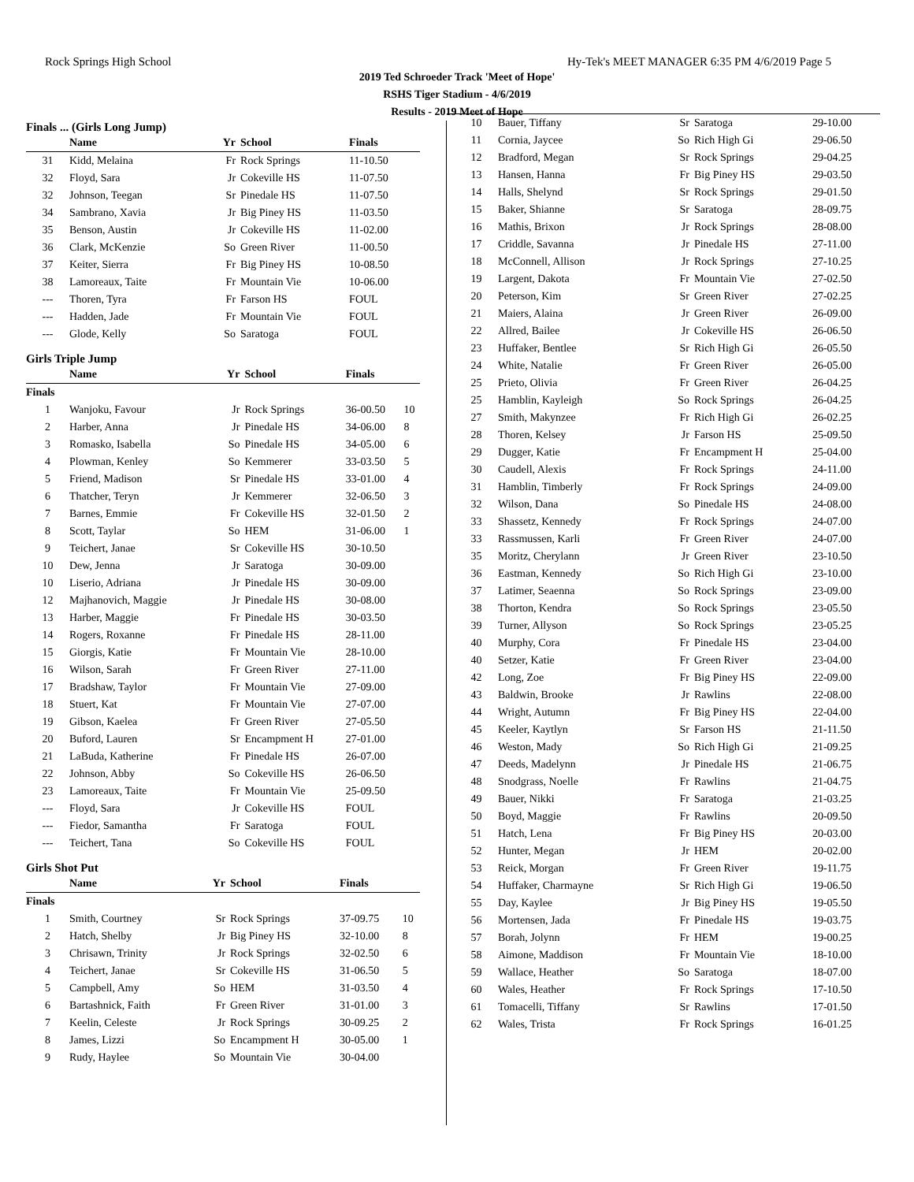Rock Springs High School Hy-Tek's MEET MANAGER 6:35 PM 4/6/2019 Page 5
2019 Ted Schroeder Track 'Meet of Hope'
RSHS Tiger Stadium - 4/6/2019
Results - 2019 Meet of Hope
Finals ... (Girls Long Jump)
| | Name | Yr | School | Finals | |
| --- | --- | --- | --- | --- | --- |
| 31 | Kidd, Melaina | Fr | Rock Springs | 11-10.50 | |
| 32 | Floyd, Sara | Jr | Cokeville HS | 11-07.50 | |
| 32 | Johnson, Teegan | Sr | Pinedale HS | 11-07.50 | |
| 34 | Sambrano, Xavia | Jr | Big Piney HS | 11-03.50 | |
| 35 | Benson, Austin | Jr | Cokeville HS | 11-02.00 | |
| 36 | Clark, McKenzie | So | Green River | 11-00.50 | |
| 37 | Keiter, Sierra | Fr | Big Piney HS | 10-08.50 | |
| 38 | Lamoreaux, Taite | Fr | Mountain Vie | 10-06.00 | |
| --- | Thoren, Tyra | Fr | Farson HS | FOUL | |
| --- | Hadden, Jade | Fr | Mountain Vie | FOUL | |
| --- | Glode, Kelly | So | Saratoga | FOUL | |
Girls Triple Jump
| | Name | Yr | School | Finals | |
| --- | --- | --- | --- | --- | --- |
| Finals | | | | | |
| 1 | Wanjoku, Favour | Jr | Rock Springs | 36-00.50 | 10 |
| 2 | Harber, Anna | Jr | Pinedale HS | 34-06.00 | 8 |
| 3 | Romasko, Isabella | So | Pinedale HS | 34-05.00 | 6 |
| 4 | Plowman, Kenley | So | Kemmerer | 33-03.50 | 5 |
| 5 | Friend, Madison | Sr | Pinedale HS | 33-01.00 | 4 |
| 6 | Thatcher, Teryn | Jr | Kemmerer | 32-06.50 | 3 |
| 7 | Barnes, Emmie | Fr | Cokeville HS | 32-01.50 | 2 |
| 8 | Scott, Taylar | So | HEM | 31-06.00 | 1 |
| 9 | Teichert, Janae | Sr | Cokeville HS | 30-10.50 | |
| 10 | Dew, Jenna | Jr | Saratoga | 30-09.00 | |
| 10 | Liserio, Adriana | Jr | Pinedale HS | 30-09.00 | |
| 12 | Majhanovich, Maggie | Jr | Pinedale HS | 30-08.00 | |
| 13 | Harber, Maggie | Fr | Pinedale HS | 30-03.50 | |
| 14 | Rogers, Roxanne | Fr | Pinedale HS | 28-11.00 | |
| 15 | Giorgis, Katie | Fr | Mountain Vie | 28-10.00 | |
| 16 | Wilson, Sarah | Fr | Green River | 27-11.00 | |
| 17 | Bradshaw, Taylor | Fr | Mountain Vie | 27-09.00 | |
| 18 | Stuert, Kat | Fr | Mountain Vie | 27-07.00 | |
| 19 | Gibson, Kaelea | Fr | Green River | 27-05.50 | |
| 20 | Buford, Lauren | Sr | Encampment H | 27-01.00 | |
| 21 | LaBuda, Katherine | Fr | Pinedale HS | 26-07.00 | |
| 22 | Johnson, Abby | So | Cokeville HS | 26-06.50 | |
| 23 | Lamoreaux, Taite | Fr | Mountain Vie | 25-09.50 | |
| --- | Floyd, Sara | Jr | Cokeville HS | FOUL | |
| --- | Fiedor, Samantha | Fr | Saratoga | FOUL | |
| --- | Teichert, Tana | So | Cokeville HS | FOUL | |
Girls Shot Put
| | Name | Yr | School | Finals | |
| --- | --- | --- | --- | --- | --- |
| Finals | | | | | |
| 1 | Smith, Courtney | Sr | Rock Springs | 37-09.75 | 10 |
| 2 | Hatch, Shelby | Jr | Big Piney HS | 32-10.00 | 8 |
| 3 | Chrisawn, Trinity | Jr | Rock Springs | 32-02.50 | 6 |
| 4 | Teichert, Janae | Sr | Cokeville HS | 31-06.50 | 5 |
| 5 | Campbell, Amy | So | HEM | 31-03.50 | 4 |
| 6 | Bartashnick, Faith | Fr | Green River | 31-01.00 | 3 |
| 7 | Keelin, Celeste | Jr | Rock Springs | 30-09.25 | 2 |
| 8 | James, Lizzi | So | Encampment H | 30-05.00 | 1 |
| 9 | Rudy, Haylee | So | Mountain Vie | 30-04.00 | |
| 10 | Bauer, Tiffany | Sr | Saratoga | 29-10.00 |
| 11 | Cornia, Jaycee | So | Rich High Gi | 29-06.50 |
| 12 | Bradford, Megan | Sr | Rock Springs | 29-04.25 |
| 13 | Hansen, Hanna | Fr | Big Piney HS | 29-03.50 |
| 14 | Halls, Shelynd | Sr | Rock Springs | 29-01.50 |
| 15 | Baker, Shianne | Sr | Saratoga | 28-09.75 |
| 16 | Mathis, Brixon | Jr | Rock Springs | 28-08.00 |
| 17 | Criddle, Savanna | Jr | Pinedale HS | 27-11.00 |
| 18 | McConnell, Allison | Jr | Rock Springs | 27-10.25 |
| 19 | Largent, Dakota | Fr | Mountain Vie | 27-02.50 |
| 20 | Peterson, Kim | Sr | Green River | 27-02.25 |
| 21 | Maiers, Alaina | Jr | Green River | 26-09.00 |
| 22 | Allred, Bailee | Jr | Cokeville HS | 26-06.50 |
| 23 | Huffaker, Bentlee | Sr | Rich High Gi | 26-05.50 |
| 24 | White, Natalie | Fr | Green River | 26-05.00 |
| 25 | Prieto, Olivia | Fr | Green River | 26-04.25 |
| 25 | Hamblin, Kayleigh | So | Rock Springs | 26-04.25 |
| 27 | Smith, Makynzee | Fr | Rich High Gi | 26-02.25 |
| 28 | Thoren, Kelsey | Jr | Farson HS | 25-09.50 |
| 29 | Dugger, Katie | Fr | Encampment H | 25-04.00 |
| 30 | Caudell, Alexis | Fr | Rock Springs | 24-11.00 |
| 31 | Hamblin, Timberly | Fr | Rock Springs | 24-09.00 |
| 32 | Wilson, Dana | So | Pinedale HS | 24-08.00 |
| 33 | Shassetz, Kennedy | Fr | Rock Springs | 24-07.00 |
| 33 | Rassmussen, Karli | Fr | Green River | 24-07.00 |
| 35 | Moritz, Cherylann | Jr | Green River | 23-10.50 |
| 36 | Eastman, Kennedy | So | Rich High Gi | 23-10.00 |
| 37 | Latimer, Seaenna | So | Rock Springs | 23-09.00 |
| 38 | Thorton, Kendra | So | Rock Springs | 23-05.50 |
| 39 | Turner, Allyson | So | Rock Springs | 23-05.25 |
| 40 | Murphy, Cora | Fr | Pinedale HS | 23-04.00 |
| 40 | Setzer, Katie | Fr | Green River | 23-04.00 |
| 42 | Long, Zoe | Fr | Big Piney HS | 22-09.00 |
| 43 | Baldwin, Brooke | Jr | Rawlins | 22-08.00 |
| 44 | Wright, Autumn | Fr | Big Piney HS | 22-04.00 |
| 45 | Keeler, Kaytlyn | Sr | Farson HS | 21-11.50 |
| 46 | Weston, Mady | So | Rich High Gi | 21-09.25 |
| 47 | Deeds, Madelynn | Jr | Pinedale HS | 21-06.75 |
| 48 | Snodgrass, Noelle | Fr | Rawlins | 21-04.75 |
| 49 | Bauer, Nikki | Fr | Saratoga | 21-03.25 |
| 50 | Boyd, Maggie | Fr | Rawlins | 20-09.50 |
| 51 | Hatch, Lena | Fr | Big Piney HS | 20-03.00 |
| 52 | Hunter, Megan | Jr | HEM | 20-02.00 |
| 53 | Reick, Morgan | Fr | Green River | 19-11.75 |
| 54 | Huffaker, Charmayne | Sr | Rich High Gi | 19-06.50 |
| 55 | Day, Kaylee | Jr | Big Piney HS | 19-05.50 |
| 56 | Mortensen, Jada | Fr | Pinedale HS | 19-03.75 |
| 57 | Borah, Jolynn | Fr | HEM | 19-00.25 |
| 58 | Aimone, Maddison | Fr | Mountain Vie | 18-10.00 |
| 59 | Wallace, Heather | So | Saratoga | 18-07.00 |
| 60 | Wales, Heather | Fr | Rock Springs | 17-10.50 |
| 61 | Tomacelli, Tiffany | Sr | Rawlins | 17-01.50 |
| 62 | Wales, Trista | Fr | Rock Springs | 16-01.25 |